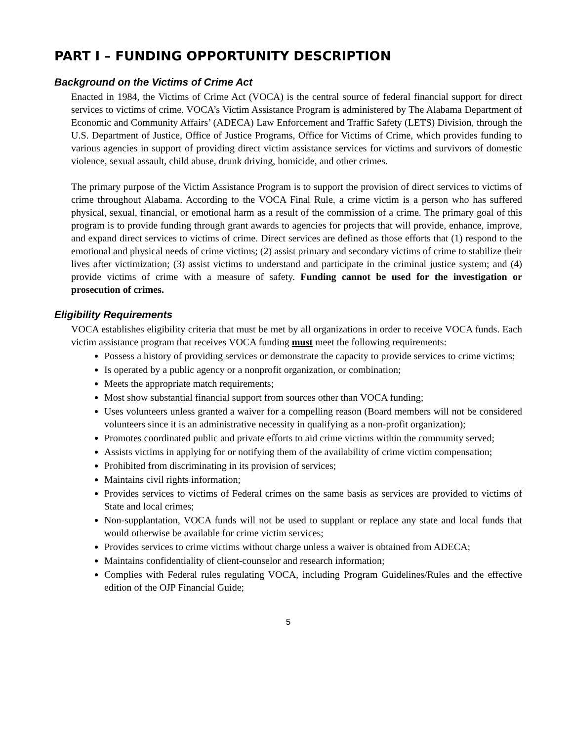PART I – FUNDING OPPORTUNITY DESCRIPTION
Background on the Victims of Crime Act
Enacted in 1984, the Victims of Crime Act (VOCA) is the central source of federal financial support for direct services to victims of crime. VOCA’s Victim Assistance Program is administered by The Alabama Department of Economic and Community Affairs’ (ADECA) Law Enforcement and Traffic Safety (LETS) Division, through the U.S. Department of Justice, Office of Justice Programs, Office for Victims of Crime, which provides funding to various agencies in support of providing direct victim assistance services for victims and survivors of domestic violence, sexual assault, child abuse, drunk driving, homicide, and other crimes.
The primary purpose of the Victim Assistance Program is to support the provision of direct services to victims of crime throughout Alabama. According to the VOCA Final Rule, a crime victim is a person who has suffered physical, sexual, financial, or emotional harm as a result of the commission of a crime. The primary goal of this program is to provide funding through grant awards to agencies for projects that will provide, enhance, improve, and expand direct services to victims of crime. Direct services are defined as those efforts that (1) respond to the emotional and physical needs of crime victims; (2) assist primary and secondary victims of crime to stabilize their lives after victimization; (3) assist victims to understand and participate in the criminal justice system; and (4) provide victims of crime with a measure of safety. Funding cannot be used for the investigation or prosecution of crimes.
Eligibility Requirements
VOCA establishes eligibility criteria that must be met by all organizations in order to receive VOCA funds. Each victim assistance program that receives VOCA funding must meet the following requirements:
Possess a history of providing services or demonstrate the capacity to provide services to crime victims;
Is operated by a public agency or a nonprofit organization, or combination;
Meets the appropriate match requirements;
Most show substantial financial support from sources other than VOCA funding;
Uses volunteers unless granted a waiver for a compelling reason (Board members will not be considered volunteers since it is an administrative necessity in qualifying as a non-profit organization);
Promotes coordinated public and private efforts to aid crime victims within the community served;
Assists victims in applying for or notifying them of the availability of crime victim compensation;
Prohibited from discriminating in its provision of services;
Maintains civil rights information;
Provides services to victims of Federal crimes on the same basis as services are provided to victims of State and local crimes;
Non-supplantation, VOCA funds will not be used to supplant or replace any state and local funds that would otherwise be available for crime victim services;
Provides services to crime victims without charge unless a waiver is obtained from ADECA;
Maintains confidentiality of client-counselor and research information;
Complies with Federal rules regulating VOCA, including Program Guidelines/Rules and the effective edition of the OJP Financial Guide;
5